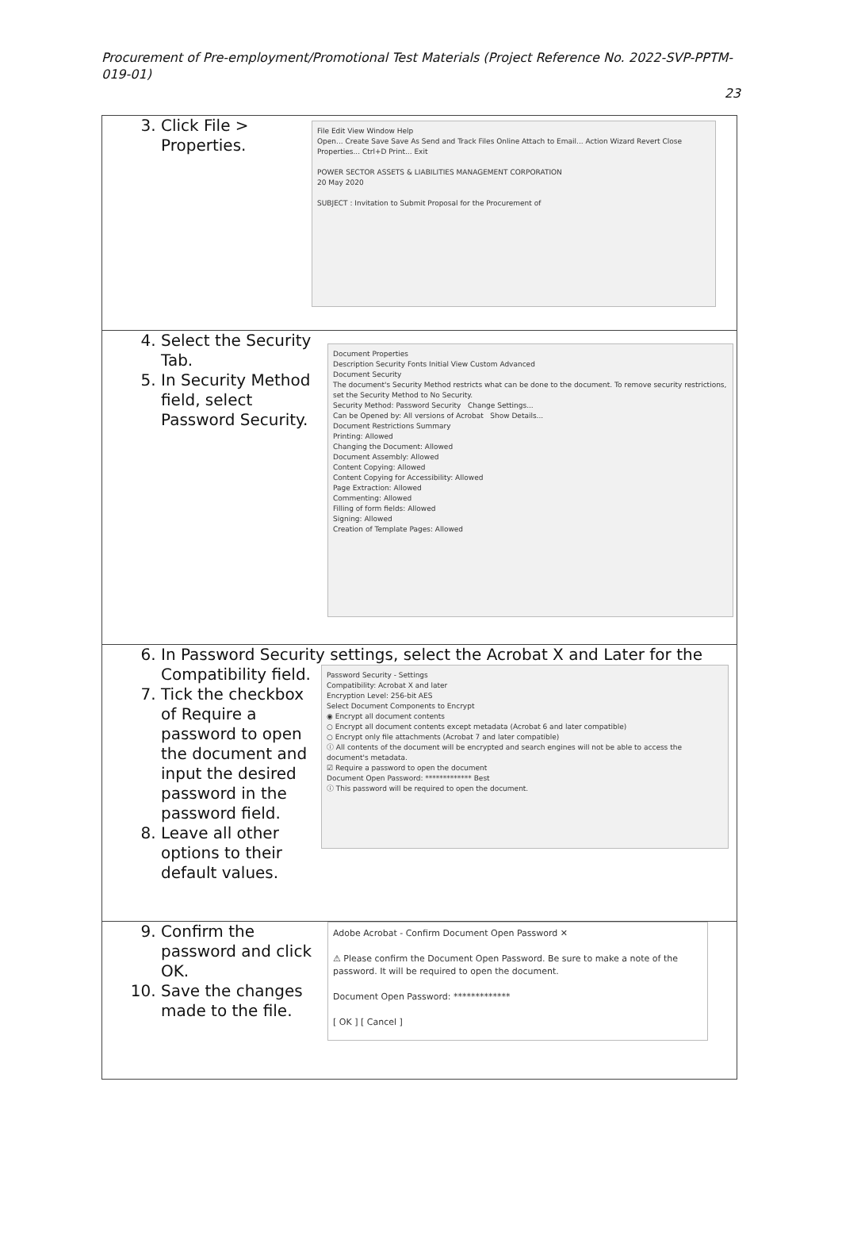Procurement of Pre-employment/Promotional Test Materials (Project Reference No. 2022-SVP-PPTM-019-01)
23
| 3. Click File > Properties. File Edit View Window Help Open... Create Save Save As Send and Track Files Online Attach to Email... Action Wizard Revert Close Properties... Ctrl+D Print... Exit POWER SECTOR ASSETS & LIABILITIES MANAGEMENT CORPORATION 20 May 2020 SUBJECT : Invitation to Submit Proposal for the Procurement of |
| 4. Select the Security Tab. 5. In Security Method field, select Password Security. Document Properties Description Security Fonts Initial View Custom Advanced Document Security The document's Security Method restricts what can be done to the document. To remove security restrictions, set the Security Method to No Security. Security Method: Password Security Change Settings... Can be Opened by: All versions of Acrobat Show Details... Document Restrictions Summary Printing: Allowed Changing the Document: Allowed Document Assembly: Allowed Content Copying: Allowed Content Copying for Accessibility: Allowed Page Extraction: Allowed Commenting: Allowed Filling of form fields: Allowed Signing: Allowed Creation of Template Pages: Allowed |
| 6. In Password Security settings, select the Acrobat X and Later for the Compatibility field. Password Security - Settings Compatibility: Acrobat X and later Encryption Level: 256-bit AES Select Document Components to Encrypt ◉ Encrypt all document contents ○ Encrypt all document contents except metadata (Acrobat 6 and later compatible) ○ Encrypt only file attachments (Acrobat 7 and later compatible) ⓘ All contents of the document will be encrypted and search engines will not be able to access the document's metadata. ☑ Require a password to open the document Document Open Password: ************* Best ⓘ This password will be required to open the document. 7. Tick the checkbox of Require a password to open the document and input the desired password in the password field. 8. Leave all other options to their default values. |
| 9. Confirm the password and click OK. 10. Save the changes made to the file. Adobe Acrobat - Confirm Document Open Password ✕ ⚠ Please confirm the Document Open Password. Be sure to make a note of the password. It will be required to open the document. Document Open Password: ************* [ OK ] [ Cancel ] |